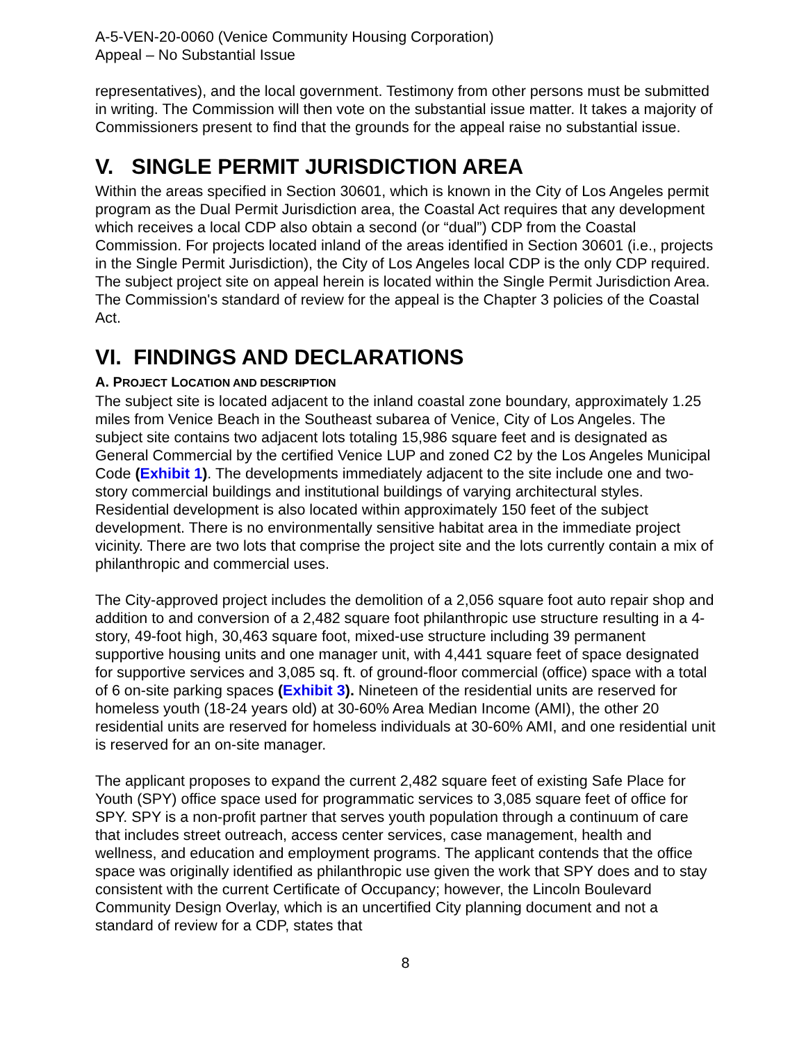A-5-VEN-20-0060 (Venice Community Housing Corporation)
Appeal – No Substantial Issue
representatives), and the local government. Testimony from other persons must be submitted in writing. The Commission will then vote on the substantial issue matter. It takes a majority of Commissioners present to find that the grounds for the appeal raise no substantial issue.
V. SINGLE PERMIT JURISDICTION AREA
Within the areas specified in Section 30601, which is known in the City of Los Angeles permit program as the Dual Permit Jurisdiction area, the Coastal Act requires that any development which receives a local CDP also obtain a second (or “dual”) CDP from the Coastal Commission. For projects located inland of the areas identified in Section 30601 (i.e., projects in the Single Permit Jurisdiction), the City of Los Angeles local CDP is the only CDP required. The subject project site on appeal herein is located within the Single Permit Jurisdiction Area. The Commission's standard of review for the appeal is the Chapter 3 policies of the Coastal Act.
VI. FINDINGS AND DECLARATIONS
A. PROJECT LOCATION AND DESCRIPTION
The subject site is located adjacent to the inland coastal zone boundary, approximately 1.25 miles from Venice Beach in the Southeast subarea of Venice, City of Los Angeles. The subject site contains two adjacent lots totaling 15,986 square feet and is designated as General Commercial by the certified Venice LUP and zoned C2 by the Los Angeles Municipal Code (Exhibit 1). The developments immediately adjacent to the site include one and two-story commercial buildings and institutional buildings of varying architectural styles. Residential development is also located within approximately 150 feet of the subject development. There is no environmentally sensitive habitat area in the immediate project vicinity. There are two lots that comprise the project site and the lots currently contain a mix of philanthropic and commercial uses.
The City-approved project includes the demolition of a 2,056 square foot auto repair shop and addition to and conversion of a 2,482 square foot philanthropic use structure resulting in a 4-story, 49-foot high, 30,463 square foot, mixed-use structure including 39 permanent supportive housing units and one manager unit, with 4,441 square feet of space designated for supportive services and 3,085 sq. ft. of ground-floor commercial (office) space with a total of 6 on-site parking spaces (Exhibit 3). Nineteen of the residential units are reserved for homeless youth (18-24 years old) at 30-60% Area Median Income (AMI), the other 20 residential units are reserved for homeless individuals at 30-60% AMI, and one residential unit is reserved for an on-site manager.
The applicant proposes to expand the current 2,482 square feet of existing Safe Place for Youth (SPY) office space used for programmatic services to 3,085 square feet of office for SPY. SPY is a non-profit partner that serves youth population through a continuum of care that includes street outreach, access center services, case management, health and wellness, and education and employment programs. The applicant contends that the office space was originally identified as philanthropic use given the work that SPY does and to stay consistent with the current Certificate of Occupancy; however, the Lincoln Boulevard Community Design Overlay, which is an uncertified City planning document and not a standard of review for a CDP, states that
8